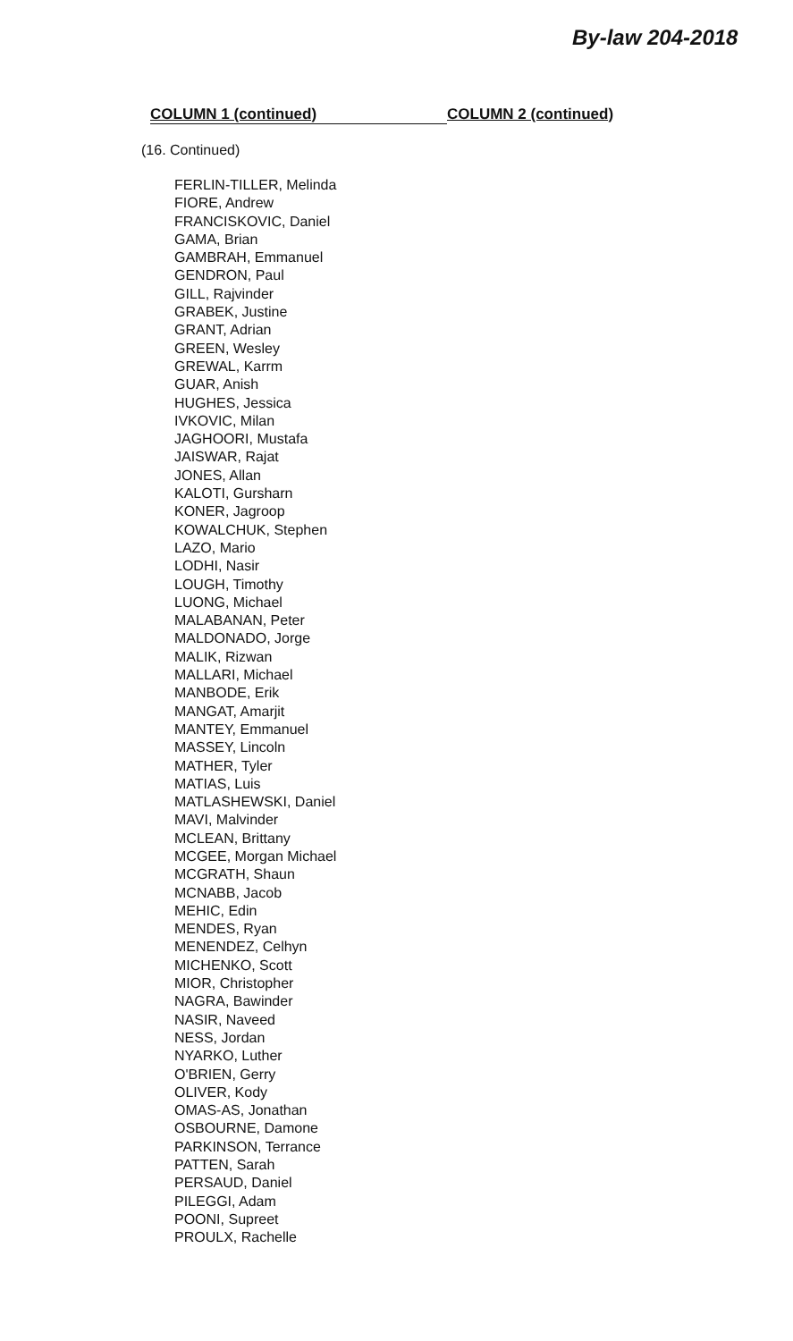By-law 204-2018
COLUMN 1 (continued) COLUMN 2 (continued)
(16. Continued)
FERLIN-TILLER, Melinda
FIORE, Andrew
FRANCISKOVIC, Daniel
GAMA, Brian
GAMBRAH, Emmanuel
GENDRON, Paul
GILL, Rajvinder
GRABEK, Justine
GRANT, Adrian
GREEN, Wesley
GREWAL, Karrm
GUAR, Anish
HUGHES, Jessica
IVKOVIC, Milan
JAGHOORI, Mustafa
JAISWAR, Rajat
JONES, Allan
KALOTI, Gursharn
KONER, Jagroop
KOWALCHUK, Stephen
LAZO, Mario
LODHI, Nasir
LOUGH, Timothy
LUONG, Michael
MALABANAN, Peter
MALDONADO, Jorge
MALIK, Rizwan
MALLARI, Michael
MANBODE, Erik
MANGAT, Amarjit
MANTEY, Emmanuel
MASSEY, Lincoln
MATHER, Tyler
MATIAS, Luis
MATLASHEWSKI, Daniel
MAVI, Malvinder
MCLEAN, Brittany
MCGEE, Morgan Michael
MCGRATH, Shaun
MCNABB, Jacob
MEHIC, Edin
MENDES, Ryan
MENENDEZ, Celhyn
MICHENKO, Scott
MIOR, Christopher
NAGRA, Bawinder
NASIR, Naveed
NESS, Jordan
NYARKO, Luther
O'BRIEN, Gerry
OLIVER, Kody
OMAS-AS, Jonathan
OSBOURNE, Damone
PARKINSON, Terrance
PATTEN, Sarah
PERSAUD, Daniel
PILEGGI, Adam
POONI, Supreet
PROULX, Rachelle